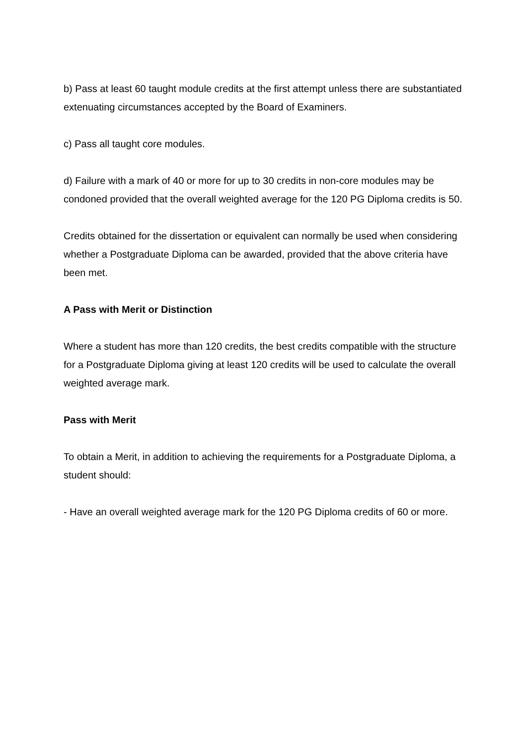b) Pass at least 60 taught module credits at the first attempt unless there are substantiated extenuating circumstances accepted by the Board of Examiners.
c) Pass all taught core modules.
d) Failure with a mark of 40 or more for up to 30 credits in non-core modules may be condoned provided that the overall weighted average for the 120 PG Diploma credits is 50.
Credits obtained for the dissertation or equivalent can normally be used when considering whether a Postgraduate Diploma can be awarded, provided that the above criteria have been met.
A Pass with Merit or Distinction
Where a student has more than 120 credits, the best credits compatible with the structure for a Postgraduate Diploma giving at least 120 credits will be used to calculate the overall weighted average mark.
Pass with Merit
To obtain a Merit, in addition to achieving the requirements for a Postgraduate Diploma, a student should:
- Have an overall weighted average mark for the 120 PG Diploma credits of 60 or more.